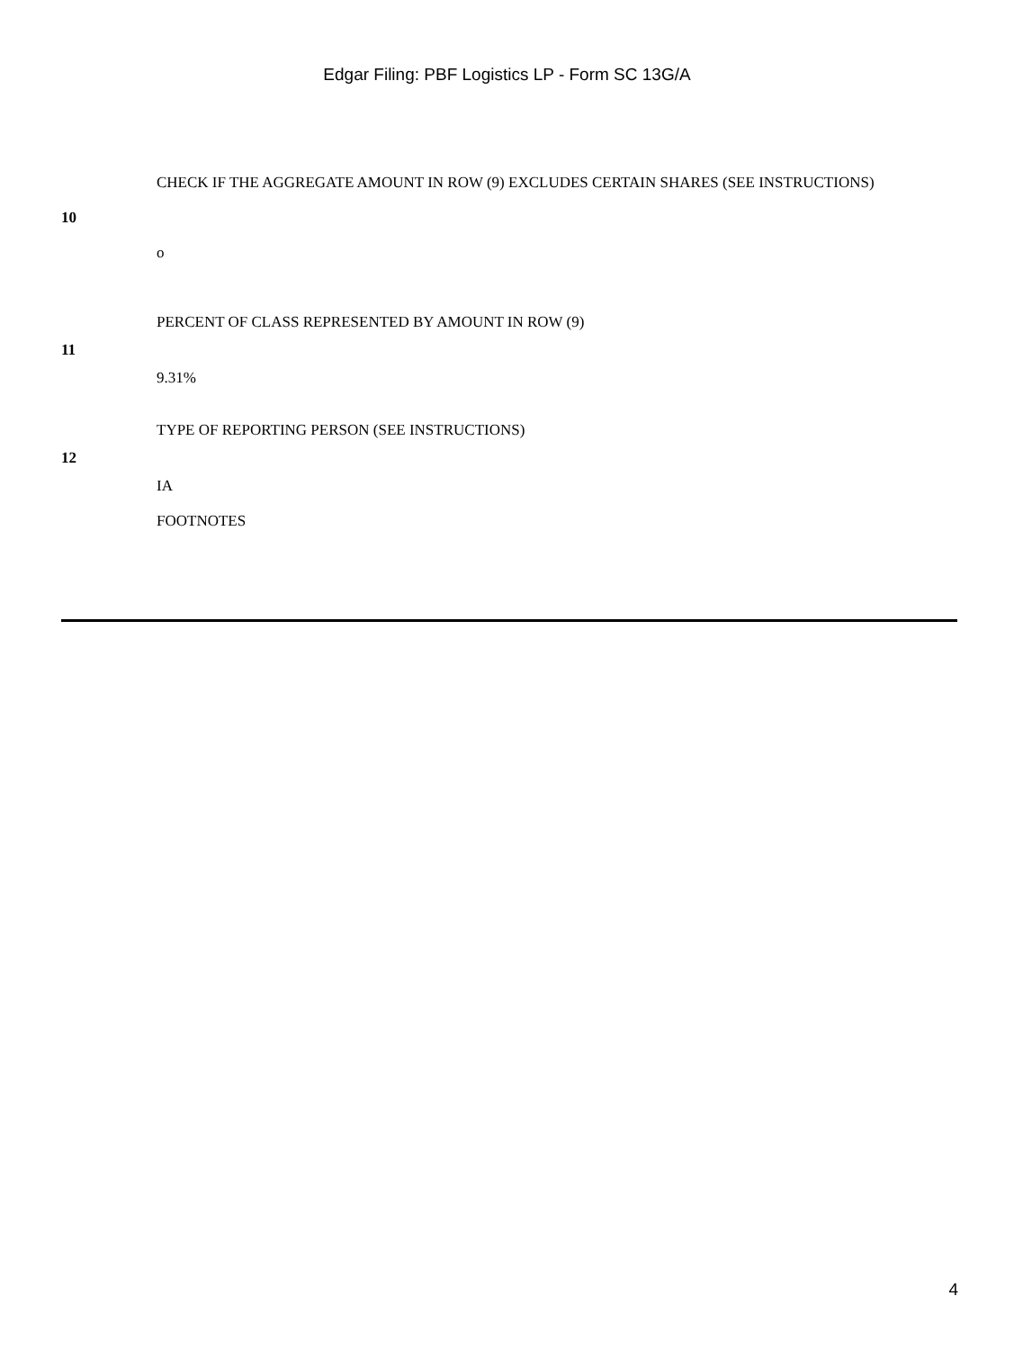Edgar Filing: PBF Logistics LP - Form SC 13G/A
| 10 | CHECK IF THE AGGREGATE AMOUNT IN ROW (9) EXCLUDES CERTAIN SHARES (SEE INSTRUCTIONS) o |
| 11 | PERCENT OF CLASS REPRESENTED BY AMOUNT IN ROW (9) 9.31% |
| 12 | TYPE OF REPORTING PERSON (SEE INSTRUCTIONS) IA |
| | FOOTNOTES |
4